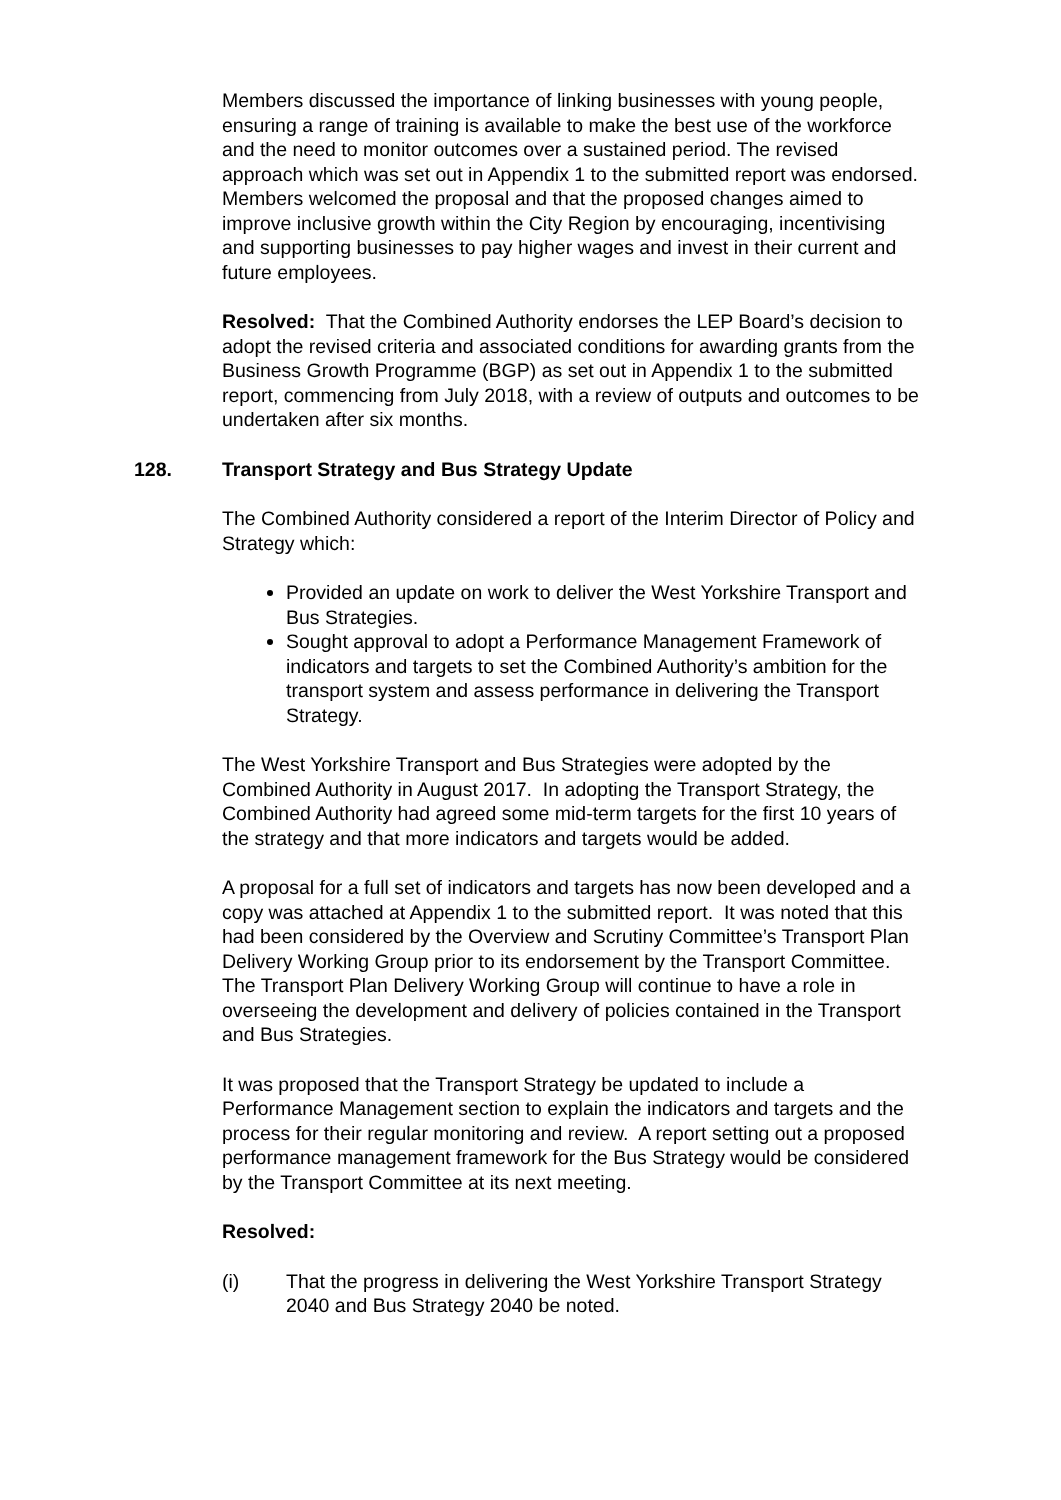Members discussed the importance of linking businesses with young people, ensuring a range of training is available to make the best use of the workforce and the need to monitor outcomes over a sustained period. The revised approach which was set out in Appendix 1 to the submitted report was endorsed. Members welcomed the proposal and that the proposed changes aimed to improve inclusive growth within the City Region by encouraging, incentivising and supporting businesses to pay higher wages and invest in their current and future employees.
Resolved: That the Combined Authority endorses the LEP Board’s decision to adopt the revised criteria and associated conditions for awarding grants from the Business Growth Programme (BGP) as set out in Appendix 1 to the submitted report, commencing from July 2018, with a review of outputs and outcomes to be undertaken after six months.
128. Transport Strategy and Bus Strategy Update
The Combined Authority considered a report of the Interim Director of Policy and Strategy which:
Provided an update on work to deliver the West Yorkshire Transport and Bus Strategies.
Sought approval to adopt a Performance Management Framework of indicators and targets to set the Combined Authority’s ambition for the transport system and assess performance in delivering the Transport Strategy.
The West Yorkshire Transport and Bus Strategies were adopted by the Combined Authority in August 2017. In adopting the Transport Strategy, the Combined Authority had agreed some mid-term targets for the first 10 years of the strategy and that more indicators and targets would be added.
A proposal for a full set of indicators and targets has now been developed and a copy was attached at Appendix 1 to the submitted report. It was noted that this had been considered by the Overview and Scrutiny Committee’s Transport Plan Delivery Working Group prior to its endorsement by the Transport Committee. The Transport Plan Delivery Working Group will continue to have a role in overseeing the development and delivery of policies contained in the Transport and Bus Strategies.
It was proposed that the Transport Strategy be updated to include a Performance Management section to explain the indicators and targets and the process for their regular monitoring and review. A report setting out a proposed performance management framework for the Bus Strategy would be considered by the Transport Committee at its next meeting.
Resolved:
(i) That the progress in delivering the West Yorkshire Transport Strategy 2040 and Bus Strategy 2040 be noted.